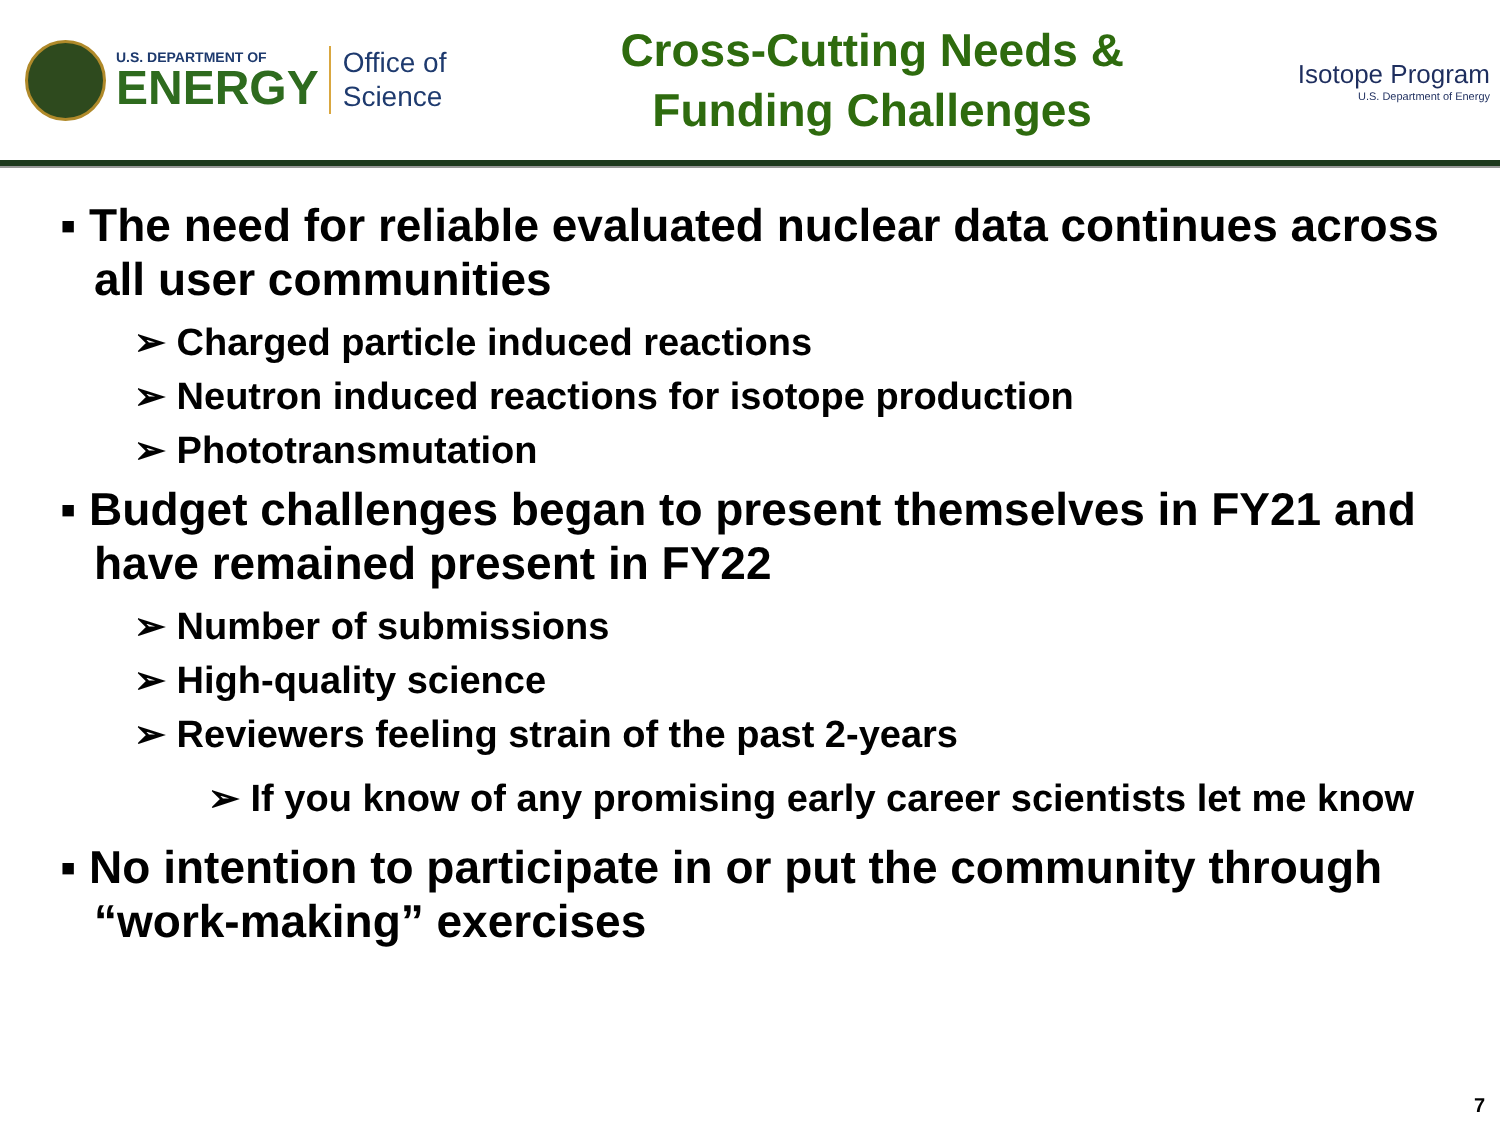U.S. DEPARTMENT OF
ENERGY
Office of
Science
Cross-Cutting Needs &
Funding Challenges
Isotope Program
U.S. Department of Energy
▪ The need for reliable evaluated nuclear data continues across all user communities
➢ Charged particle induced reactions
➢ Neutron induced reactions for isotope production
➢ Phototransmutation
▪ Budget challenges began to present themselves in FY21 and have remained present in FY22
➢ Number of submissions
➢ High-quality science
➢ Reviewers feeling strain of the past 2-years
➢ If you know of any promising early career scientists let me know
▪ No intention to participate in or put the community through “work-making” exercises
7